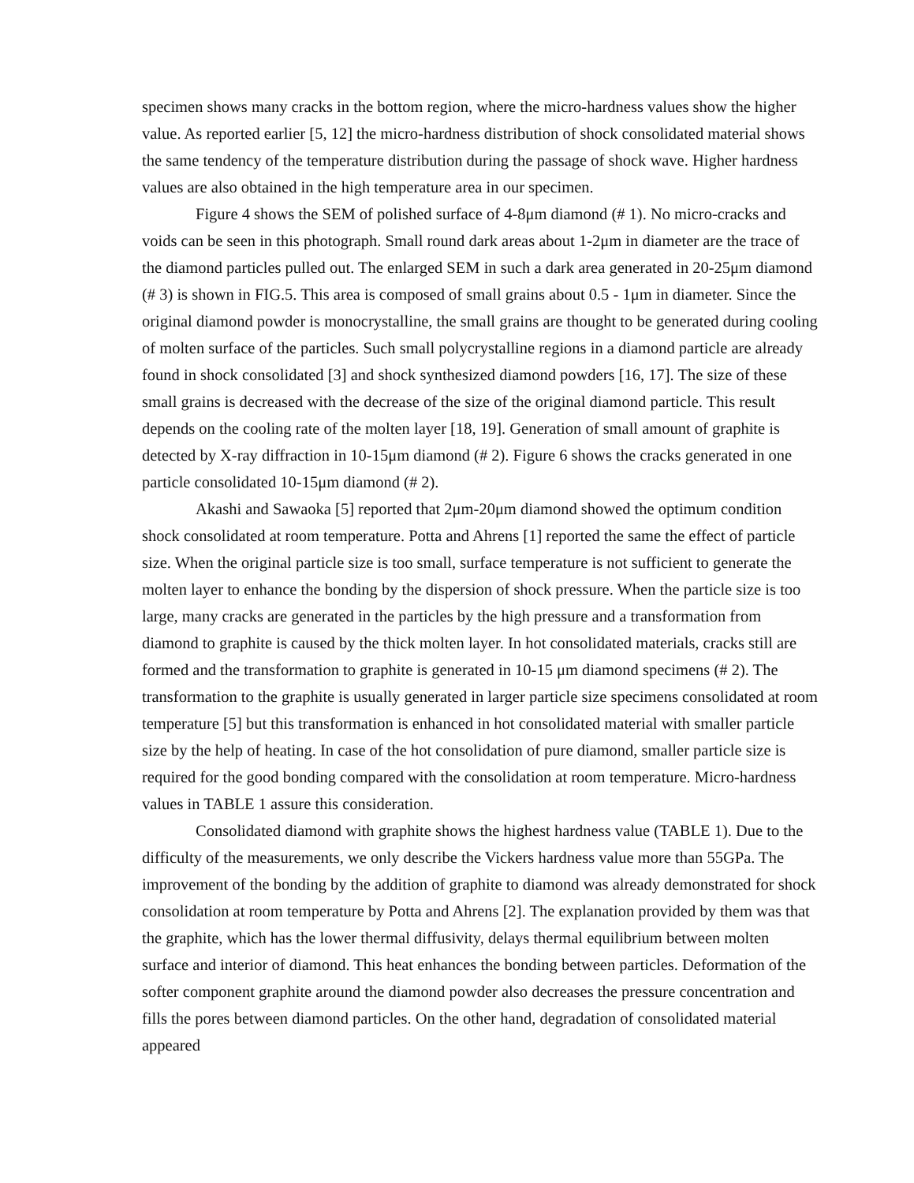specimen shows many cracks in the bottom region, where the micro-hardness values show the higher value. As reported earlier [5, 12] the micro-hardness distribution of shock consolidated material shows the same tendency of the temperature distribution during the passage of shock wave. Higher hardness values are also obtained in the high temperature area in our specimen.
Figure 4 shows the SEM of polished surface of 4-8μm diamond (# 1). No micro-cracks and voids can be seen in this photograph. Small round dark areas about 1-2μm in diameter are the trace of the diamond particles pulled out. The enlarged SEM in such a dark area generated in 20-25μm diamond (# 3) is shown in FIG.5. This area is composed of small grains about 0.5 - 1μm in diameter. Since the original diamond powder is monocrystalline, the small grains are thought to be generated during cooling of molten surface of the particles. Such small polycrystalline regions in a diamond particle are already found in shock consolidated [3] and shock synthesized diamond powders [16, 17]. The size of these small grains is decreased with the decrease of the size of the original diamond particle. This result depends on the cooling rate of the molten layer [18, 19]. Generation of small amount of graphite is detected by X-ray diffraction in 10-15μm diamond (# 2). Figure 6 shows the cracks generated in one particle consolidated 10-15μm diamond (# 2).
Akashi and Sawaoka [5] reported that 2μm-20μm diamond showed the optimum condition shock consolidated at room temperature. Potta and Ahrens [1] reported the same the effect of particle size. When the original particle size is too small, surface temperature is not sufficient to generate the molten layer to enhance the bonding by the dispersion of shock pressure. When the particle size is too large, many cracks are generated in the particles by the high pressure and a transformation from diamond to graphite is caused by the thick molten layer. In hot consolidated materials, cracks still are formed and the transformation to graphite is generated in 10-15 μm diamond specimens (# 2). The transformation to the graphite is usually generated in larger particle size specimens consolidated at room temperature [5] but this transformation is enhanced in hot consolidated material with smaller particle size by the help of heating. In case of the hot consolidation of pure diamond, smaller particle size is required for the good bonding compared with the consolidation at room temperature. Micro-hardness values in TABLE 1 assure this consideration.
Consolidated diamond with graphite shows the highest hardness value (TABLE 1). Due to the difficulty of the measurements, we only describe the Vickers hardness value more than 55GPa. The improvement of the bonding by the addition of graphite to diamond was already demonstrated for shock consolidation at room temperature by Potta and Ahrens [2]. The explanation provided by them was that the graphite, which has the lower thermal diffusivity, delays thermal equilibrium between molten surface and interior of diamond. This heat enhances the bonding between particles. Deformation of the softer component graphite around the diamond powder also decreases the pressure concentration and fills the pores between diamond particles. On the other hand, degradation of consolidated material appeared